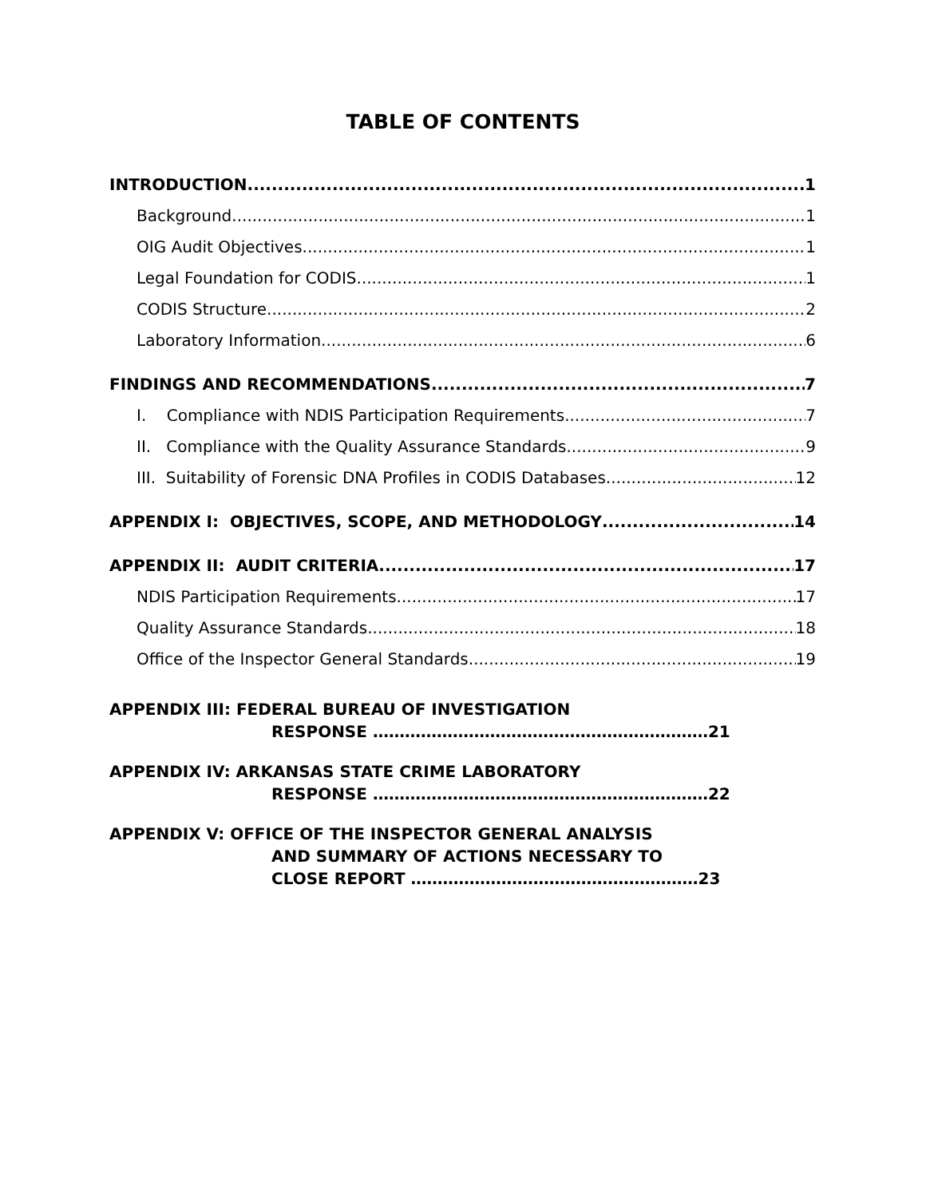TABLE OF CONTENTS
INTRODUCTION 1
Background 1
OIG Audit Objectives 1
Legal Foundation for CODIS 1
CODIS Structure 2
Laboratory Information 6
FINDINGS AND RECOMMENDATIONS 7
I. Compliance with NDIS Participation Requirements 7
II. Compliance with the Quality Assurance Standards 9
III. Suitability of Forensic DNA Profiles in CODIS Databases 12
APPENDIX I: OBJECTIVES, SCOPE, AND METHODOLOGY 14
APPENDIX II: AUDIT CRITERIA 17
NDIS Participation Requirements 17
Quality Assurance Standards 18
Office of the Inspector General Standards 19
APPENDIX III: FEDERAL BUREAU OF INVESTIGATION
RESPONSE ………………………………………………………21
APPENDIX IV: ARKANSAS STATE CRIME LABORATORY
RESPONSE ………………………………………………………22
APPENDIX V: OFFICE OF THE INSPECTOR GENERAL ANALYSIS
AND SUMMARY OF ACTIONS NECESSARY TO
CLOSE REPORT ………………………………………………23